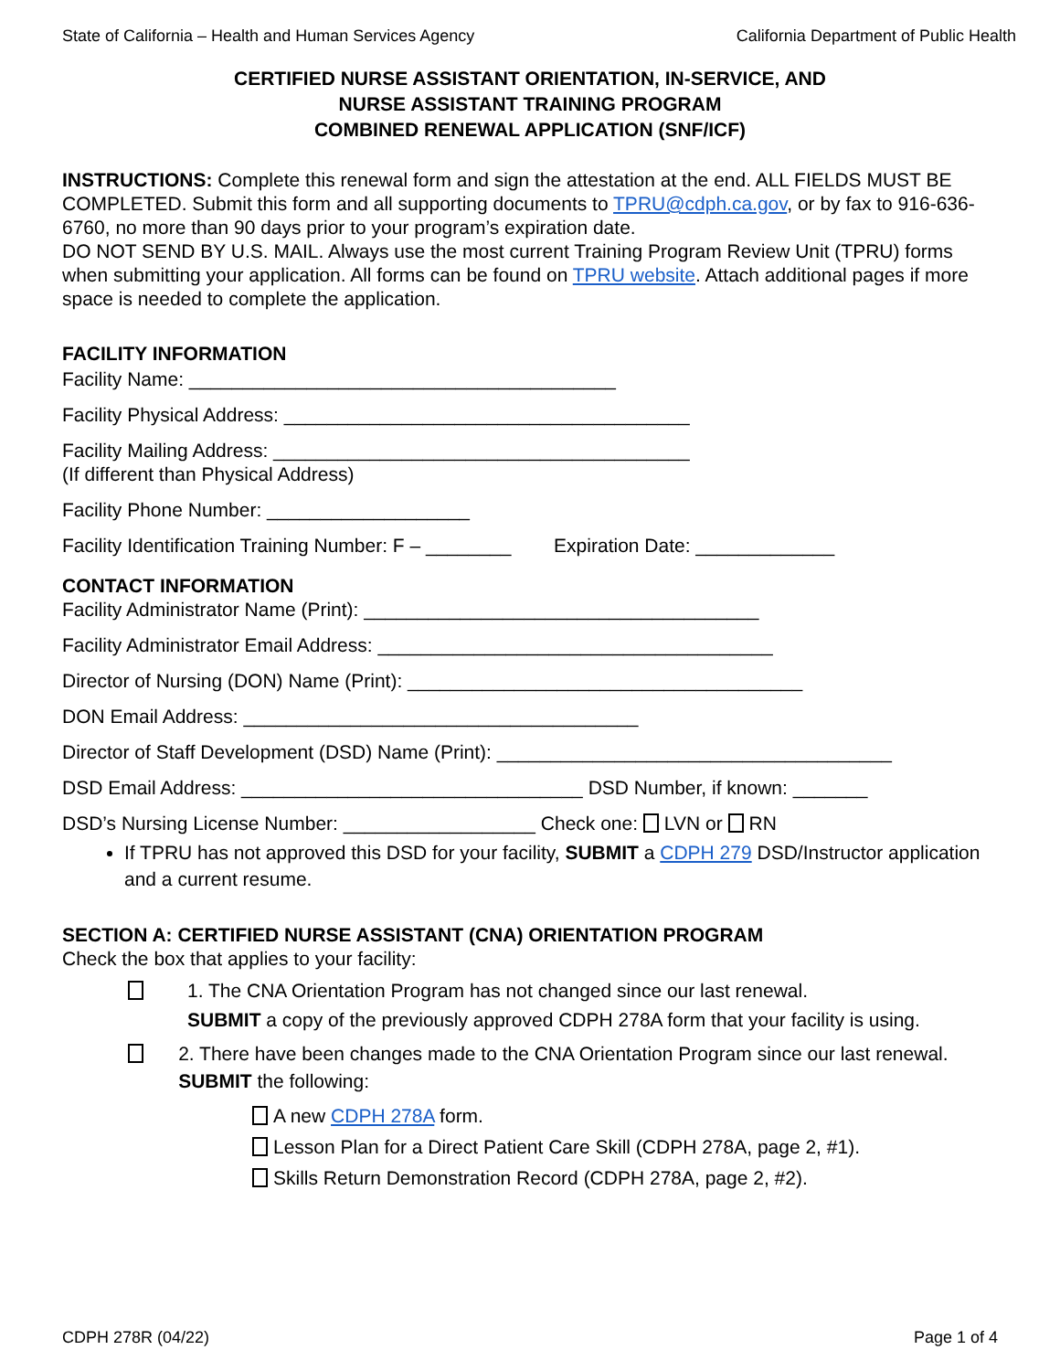State of California – Health and Human Services Agency California Department of Public Health
CERTIFIED NURSE ASSISTANT ORIENTATION, IN-SERVICE, AND
NURSE ASSISTANT TRAINING PROGRAM
COMBINED RENEWAL APPLICATION (SNF/ICF)
INSTRUCTIONS: Complete this renewal form and sign the attestation at the end. ALL FIELDS MUST BE COMPLETED. Submit this form and all supporting documents to TPRU@cdph.ca.gov, or by fax to 916-636-6760, no more than 90 days prior to your program’s expiration date.
DO NOT SEND BY U.S. MAIL. Always use the most current Training Program Review Unit (TPRU) forms when submitting your application. All forms can be found on TPRU website. Attach additional pages if more space is needed to complete the application.
FACILITY INFORMATION
Facility Name: ________________________________________
Facility Physical Address: ______________________________________
Facility Mailing Address: _______________________________________
(If different than Physical Address)
Facility Phone Number: ___________________
Facility Identification Training Number: F – ________ Expiration Date: _____________
CONTACT INFORMATION
Facility Administrator Name (Print): _____________________________________
Facility Administrator Email Address: _____________________________________
Director of Nursing (DON) Name (Print): _____________________________________
DON Email Address: _____________________________________
Director of Staff Development (DSD) Name (Print): _____________________________________
DSD Email Address: ________________________________ DSD Number, if known: _______
DSD’s Nursing License Number: __________________ Check one: LVN or RN
If TPRU has not approved this DSD for your facility, SUBMIT a CDPH 279 DSD/Instructor application and a current resume.
SECTION A: CERTIFIED NURSE ASSISTANT (CNA) ORIENTATION PROGRAM
Check the box that applies to your facility:
1. The CNA Orientation Program has not changed since our last renewal.
SUBMIT a copy of the previously approved CDPH 278A form that your facility is using.
2. There have been changes made to the CNA Orientation Program since our last renewal. SUBMIT the following:
A new CDPH 278A form.
Lesson Plan for a Direct Patient Care Skill (CDPH 278A, page 2, #1).
Skills Return Demonstration Record (CDPH 278A, page 2, #2).
CDPH 278R (04/22) Page 1 of 4